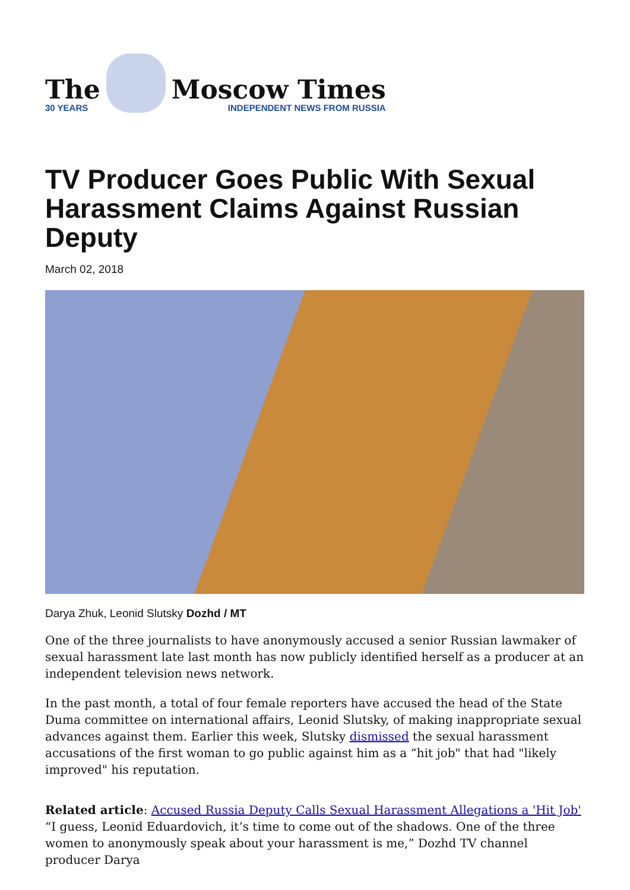The
30 YEARS
Moscow Times
INDEPENDENT NEWS FROM RUSSIA
TV Producer Goes Public With Sexual Harassment Claims Against Russian Deputy
March 02, 2018
Darya Zhuk, Leonid Slutsky Dozhd / MT
One of the three journalists to have anonymously accused a senior Russian lawmaker of sexual harassment late last month has now publicly identified herself as a producer at an independent television news network.
In the past month, a total of four female reporters have accused the head of the State Duma committee on international affairs, Leonid Slutsky, of making inappropriate sexual advances against them. Earlier this week, Slutsky dismissed the sexual harassment accusations of the first woman to go public against him as a “hit job" that had "likely improved" his reputation.
Related article: Accused Russia Deputy Calls Sexual Harassment Allegations a 'Hit Job'
“I guess, Leonid Eduardovich, it’s time to come out of the shadows. One of the three women to anonymously speak about your harassment is me,” Dozhd TV channel producer Darya